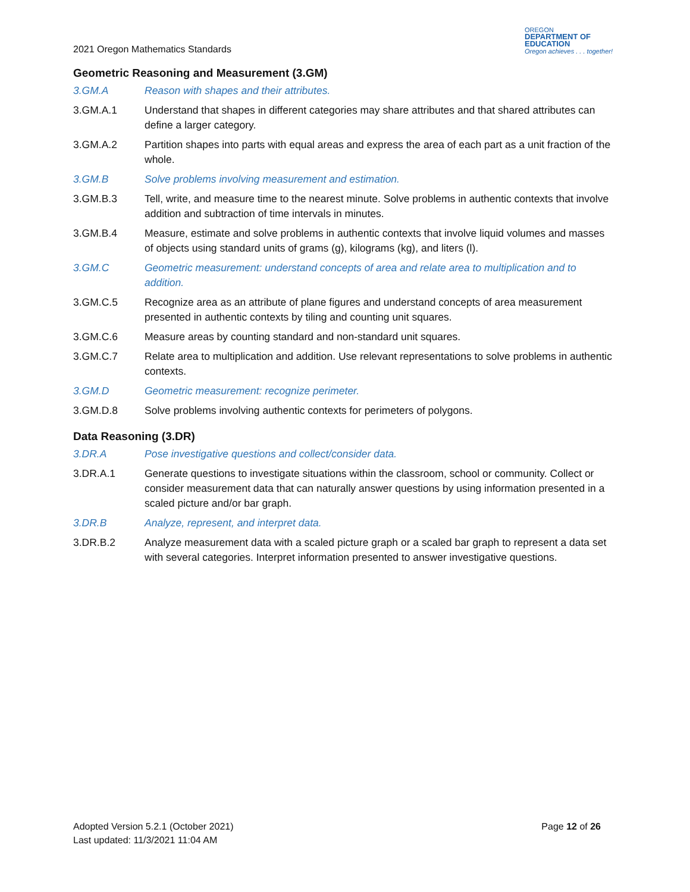2021 Oregon Mathematics Standards
OREGON
DEPARTMENT OF
EDUCATION
Oregon achieves . . . together!
Geometric Reasoning and Measurement (3.GM)
3.GM.A Reason with shapes and their attributes.
3.GM.A.1 Understand that shapes in different categories may share attributes and that shared attributes can define a larger category.
3.GM.A.2 Partition shapes into parts with equal areas and express the area of each part as a unit fraction of the whole.
3.GM.B Solve problems involving measurement and estimation.
3.GM.B.3 Tell, write, and measure time to the nearest minute. Solve problems in authentic contexts that involve addition and subtraction of time intervals in minutes.
3.GM.B.4 Measure, estimate and solve problems in authentic contexts that involve liquid volumes and masses of objects using standard units of grams (g), kilograms (kg), and liters (l).
3.GM.C Geometric measurement: understand concepts of area and relate area to multiplication and to addition.
3.GM.C.5 Recognize area as an attribute of plane figures and understand concepts of area measurement presented in authentic contexts by tiling and counting unit squares.
3.GM.C.6 Measure areas by counting standard and non-standard unit squares.
3.GM.C.7 Relate area to multiplication and addition. Use relevant representations to solve problems in authentic contexts.
3.GM.D Geometric measurement: recognize perimeter.
3.GM.D.8 Solve problems involving authentic contexts for perimeters of polygons.
Data Reasoning (3.DR)
3.DR.A Pose investigative questions and collect/consider data.
3.DR.A.1 Generate questions to investigate situations within the classroom, school or community. Collect or consider measurement data that can naturally answer questions by using information presented in a scaled picture and/or bar graph.
3.DR.B Analyze, represent, and interpret data.
3.DR.B.2 Analyze measurement data with a scaled picture graph or a scaled bar graph to represent a data set with several categories. Interpret information presented to answer investigative questions.
Adopted Version 5.2.1 (October 2021)
Last updated: 11/3/2021 11:04 AM
Page 12 of 26